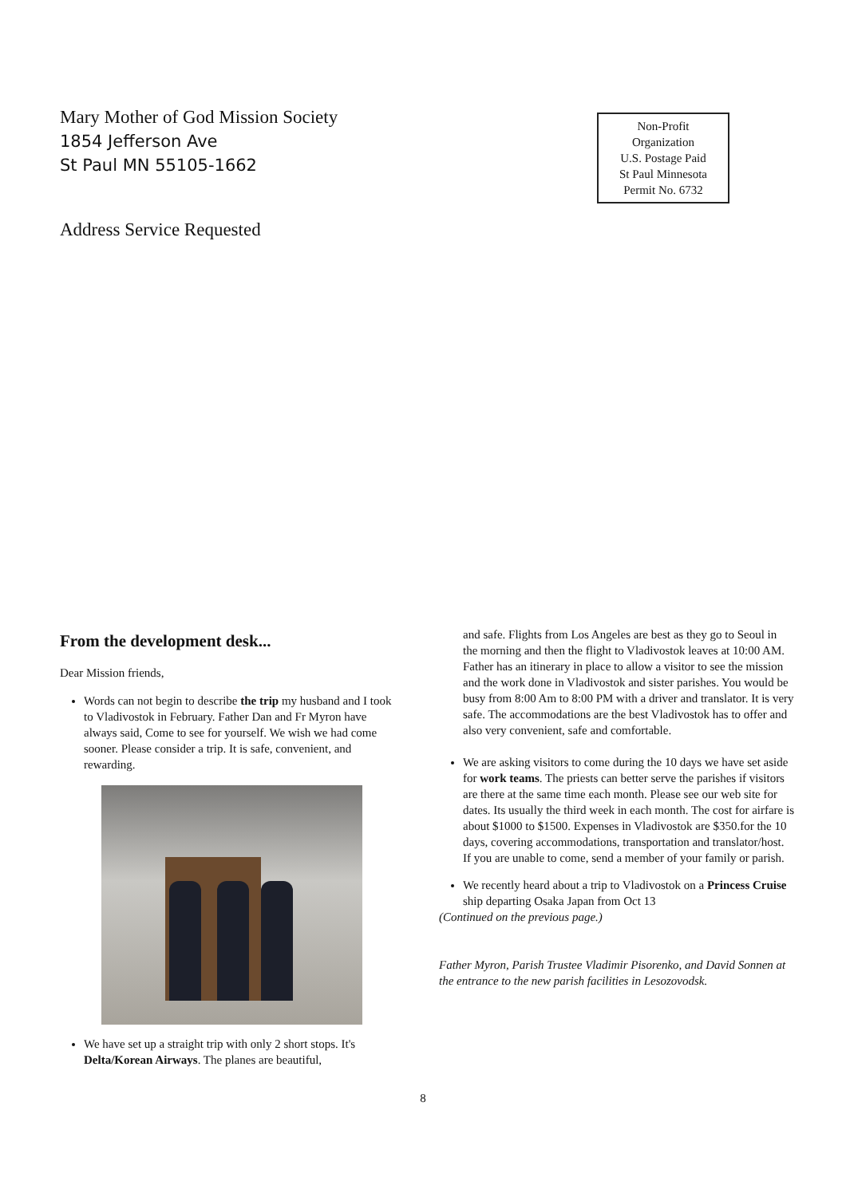Mary Mother of God Mission Society
1854 Jefferson Ave
St Paul MN 55105-1662
Non-Profit
Organization
U.S. Postage Paid
St Paul Minnesota
Permit No. 6732
Address Service Requested
From the development desk...
Dear Mission friends,
Words can not begin to describe the trip my husband and I took to Vladivostok in February. Father Dan and Fr Myron have always said, Come to see for yourself. We wish we had come sooner. Please consider a trip. It is safe, convenient, and rewarding.
We have set up a straight trip with only 2 short stops. It's Delta/Korean Airways. The planes are beautiful,
and safe. Flights from Los Angeles are best as they go to Seoul in the morning and then the flight to Vladivostok leaves at 10:00 AM. Father has an itinerary in place to allow a visitor to see the mission and the work done in Vladivostok and sister parishes. You would be busy from 8:00 Am to 8:00 PM with a driver and translator. It is very safe. The accommodations are the best Vladivostok has to offer and also very convenient, safe and comfortable.
We are asking visitors to come during the 10 days we have set aside for work teams. The priests can better serve the parishes if visitors are there at the same time each month. Please see our web site for dates. Its usually the third week in each month. The cost for airfare is about $1000 to $1500. Expenses in Vladivostok are $350.for the 10 days, covering accommodations, transportation and translator/host. If you are unable to come, send a member of your family or parish.
We recently heard about a trip to Vladivostok on a Princess Cruise ship departing Osaka Japan from Oct 13
(Continued on the previous page.)
Father Myron, Parish Trustee Vladimir Pisorenko, and David Sonnen at the entrance to the new parish facilities in Lesozovodsk.
8